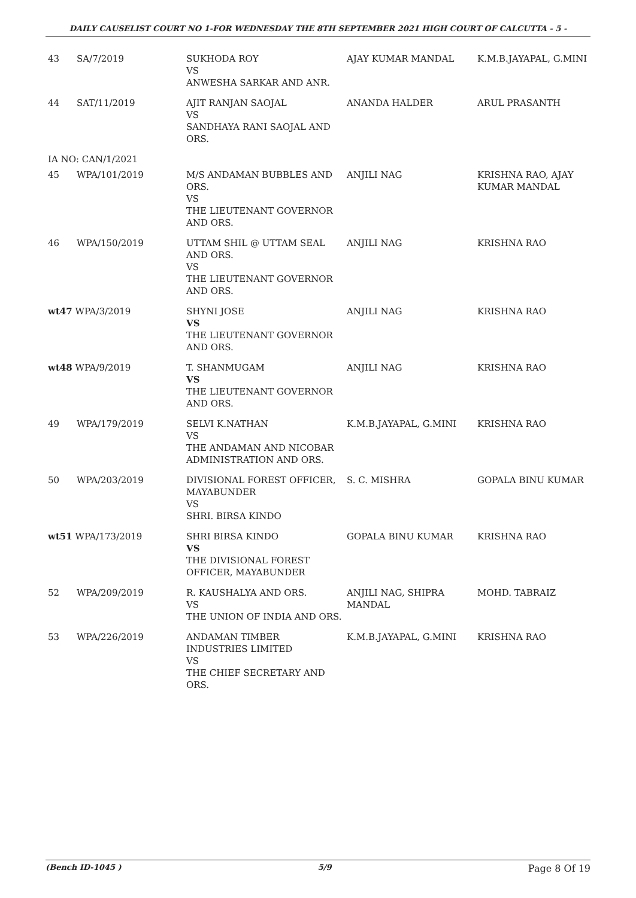DAILY CAUSELIST COURT NO 1-FOR WEDNESDAY THE 8TH SEPTEMBER 2021 HIGH COURT OF CALCUTTA - 5 -
| 43 | SA/7/2019 | SUKHODA ROY VS ANWESHA SARKAR AND ANR. | AJAY KUMAR MANDAL | K.M.B.JAYAPAL, G.MINI |
| 44 | SAT/11/2019 | AJIT RANJAN SAOJAL VS SANDHAYA RANI SAOJAL AND ORS. | ANANDA HALDER | ARUL PRASANTH |
| IA NO: CAN/1/2021 | | | | |
| 45 | WPA/101/2019 | M/S ANDAMAN BUBBLES AND ORS. VS THE LIEUTENANT GOVERNOR AND ORS. | ANJILI NAG | KRISHNA RAO, AJAY KUMAR MANDAL |
| 46 | WPA/150/2019 | UTTAM SHIL @ UTTAM SEAL AND ORS. VS THE LIEUTENANT GOVERNOR AND ORS. | ANJILI NAG | KRISHNA RAO |
| wt47 WPA/3/2019 | | SHYNI JOSE VS THE LIEUTENANT GOVERNOR AND ORS. | ANJILI NAG | KRISHNA RAO |
| wt48 WPA/9/2019 | | T. SHANMUGAM VS THE LIEUTENANT GOVERNOR AND ORS. | ANJILI NAG | KRISHNA RAO |
| 49 | WPA/179/2019 | SELVI K.NATHAN VS THE ANDAMAN AND NICOBAR ADMINISTRATION AND ORS. | K.M.B.JAYAPAL, G.MINI | KRISHNA RAO |
| 50 | WPA/203/2019 | DIVISIONAL FOREST OFFICER, MAYABUNDER VS SHRI. BIRSA KINDO | S. C. MISHRA | GOPALA BINU KUMAR |
| wt51 WPA/173/2019 | | SHRI BIRSA KINDO VS THE DIVISIONAL FOREST OFFICER, MAYABUNDER | GOPALA BINU KUMAR | KRISHNA RAO |
| 52 | WPA/209/2019 | R. KAUSHALYA AND ORS. VS THE UNION OF INDIA AND ORS. | ANJILI NAG, SHIPRA MANDAL | MOHD. TABRAIZ |
| 53 | WPA/226/2019 | ANDAMAN TIMBER INDUSTRIES LIMITED VS THE CHIEF SECRETARY AND ORS. | K.M.B.JAYAPAL, G.MINI | KRISHNA RAO |
(Bench ID-1045 ) 5/9 Page 8 Of 19